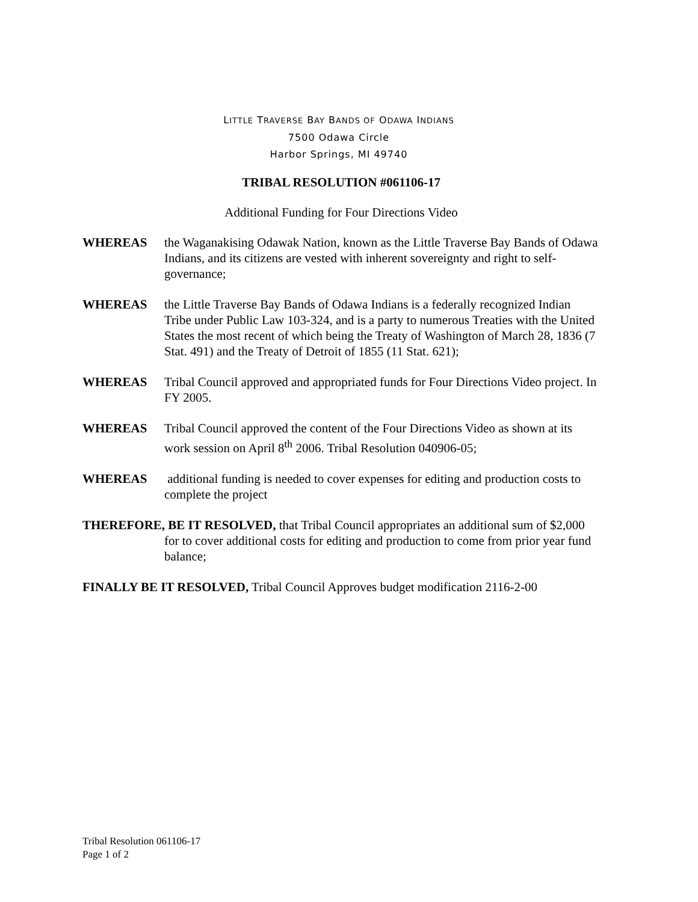LITTLE TRAVERSE BAY BANDS OF ODAWA INDIANS
7500 Odawa Circle
Harbor Springs, MI 49740
TRIBAL RESOLUTION #061106-17
Additional Funding for Four Directions Video
WHEREAS the Waganakising Odawak Nation, known as the Little Traverse Bay Bands of Odawa Indians, and its citizens are vested with inherent sovereignty and right to self-governance;
WHEREAS the Little Traverse Bay Bands of Odawa Indians is a federally recognized Indian Tribe under Public Law 103-324, and is a party to numerous Treaties with the United States the most recent of which being the Treaty of Washington of March 28, 1836 (7 Stat. 491) and the Treaty of Detroit of 1855 (11 Stat. 621);
WHEREAS Tribal Council approved and appropriated funds for Four Directions Video project. In FY 2005.
WHEREAS Tribal Council approved the content of the Four Directions Video as shown at its work session on April 8<sup>th</sup> 2006. Tribal Resolution 040906-05;
WHEREAS additional funding is needed to cover expenses for editing and production costs to complete the project
THEREFORE, BE IT RESOLVED, that Tribal Council appropriates an additional sum of $2,000 for to cover additional costs for editing and production to come from prior year fund balance;
FINALLY BE IT RESOLVED, Tribal Council Approves budget modification 2116-2-00
Tribal Resolution 061106-17
Page 1 of 2